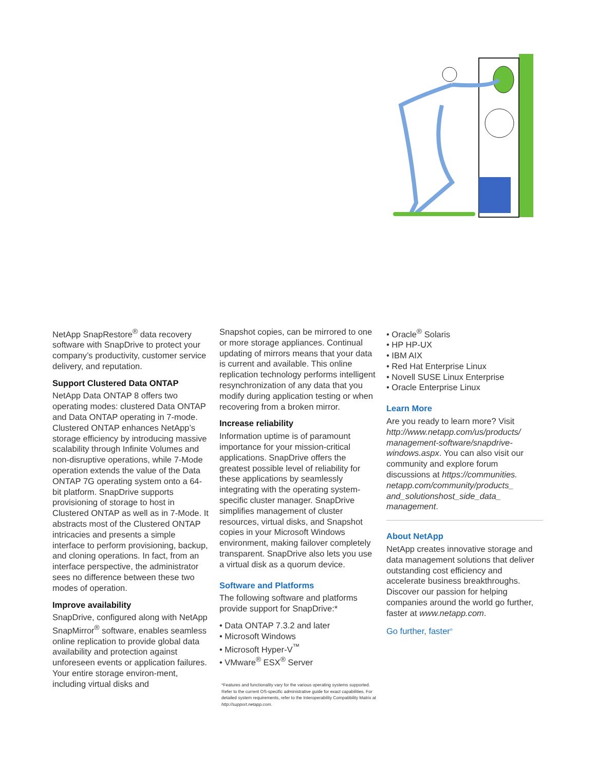NetApp SnapRestore<sup>®</sup> data recovery software with SnapDrive to protect your company’s productivity, customer service delivery, and reputation.
Support Clustered Data ONTAP
NetApp Data ONTAP 8 offers two operating modes: clustered Data ONTAP and Data ONTAP operating in 7-mode. Clustered ONTAP enhances NetApp’s storage efficiency by introducing massive scalability through Infinite Volumes and non-disruptive operations, while 7-Mode operation extends the value of the Data ONTAP 7G operating system onto a 64-bit platform. SnapDrive supports provisioning of storage to host in Clustered ONTAP as well as in 7-Mode. It abstracts most of the Clustered ONTAP intricacies and presents a simple interface to perform provisioning, backup, and cloning operations. In fact, from an interface perspective, the administrator sees no difference between these two modes of operation.
Improve availability
SnapDrive, configured along with NetApp SnapMirror<sup>®</sup> software, enables seamless online replication to provide global data availability and protection against unforeseen events or application failures. Your entire storage environ-ment, including virtual disks and
Snapshot copies, can be mirrored to one or more storage appliances. Continual updating of mirrors means that your data is current and available. This online replication technology performs intelligent resynchronization of any data that you modify during application testing or when recovering from a broken mirror.
Increase reliability
Information uptime is of paramount importance for your mission-critical applications. SnapDrive offers the greatest possible level of reliability for these applications by seamlessly integrating with the operating system-specific cluster manager. SnapDrive simplifies management of cluster resources, virtual disks, and Snapshot copies in your Microsoft Windows environment, making failover completely transparent. SnapDrive also lets you use a virtual disk as a quorum device.
Software and Platforms
The following software and platforms provide support for SnapDrive:*
• Data ONTAP 7.3.2 and later
• Microsoft Windows
• Microsoft Hyper-V<sup>™</sup>
• VMware<sup>®</sup> ESX<sup>®</sup> Server
*Features and functionality vary for the various operating systems supported. Refer to the current OS-specific administrative guide for exact capabilities. For detailed system requirements, refer to the Interoperability Compatibility Matrix at http://support.netapp.com.
• Oracle<sup>®</sup> Solaris
• HP HP-UX
• IBM AIX
• Red Hat Enterprise Linux
• Novell SUSE Linux Enterprise
• Oracle Enterprise Linux
Learn More
Are you ready to learn more? Visit http://www.netapp.com/us/products/ management-software/snapdrive-windows.aspx. You can also visit our community and explore forum discussions at https://communities. netapp.com/community/products_ and_solutionshost_side_data_ management.
About NetApp
NetApp creates innovative storage and data management solutions that deliver outstanding cost efficiency and accelerate business breakthroughs. Discover our passion for helping companies around the world go further, faster at www.netapp.com.
Go further, faster<sup>®</sup>